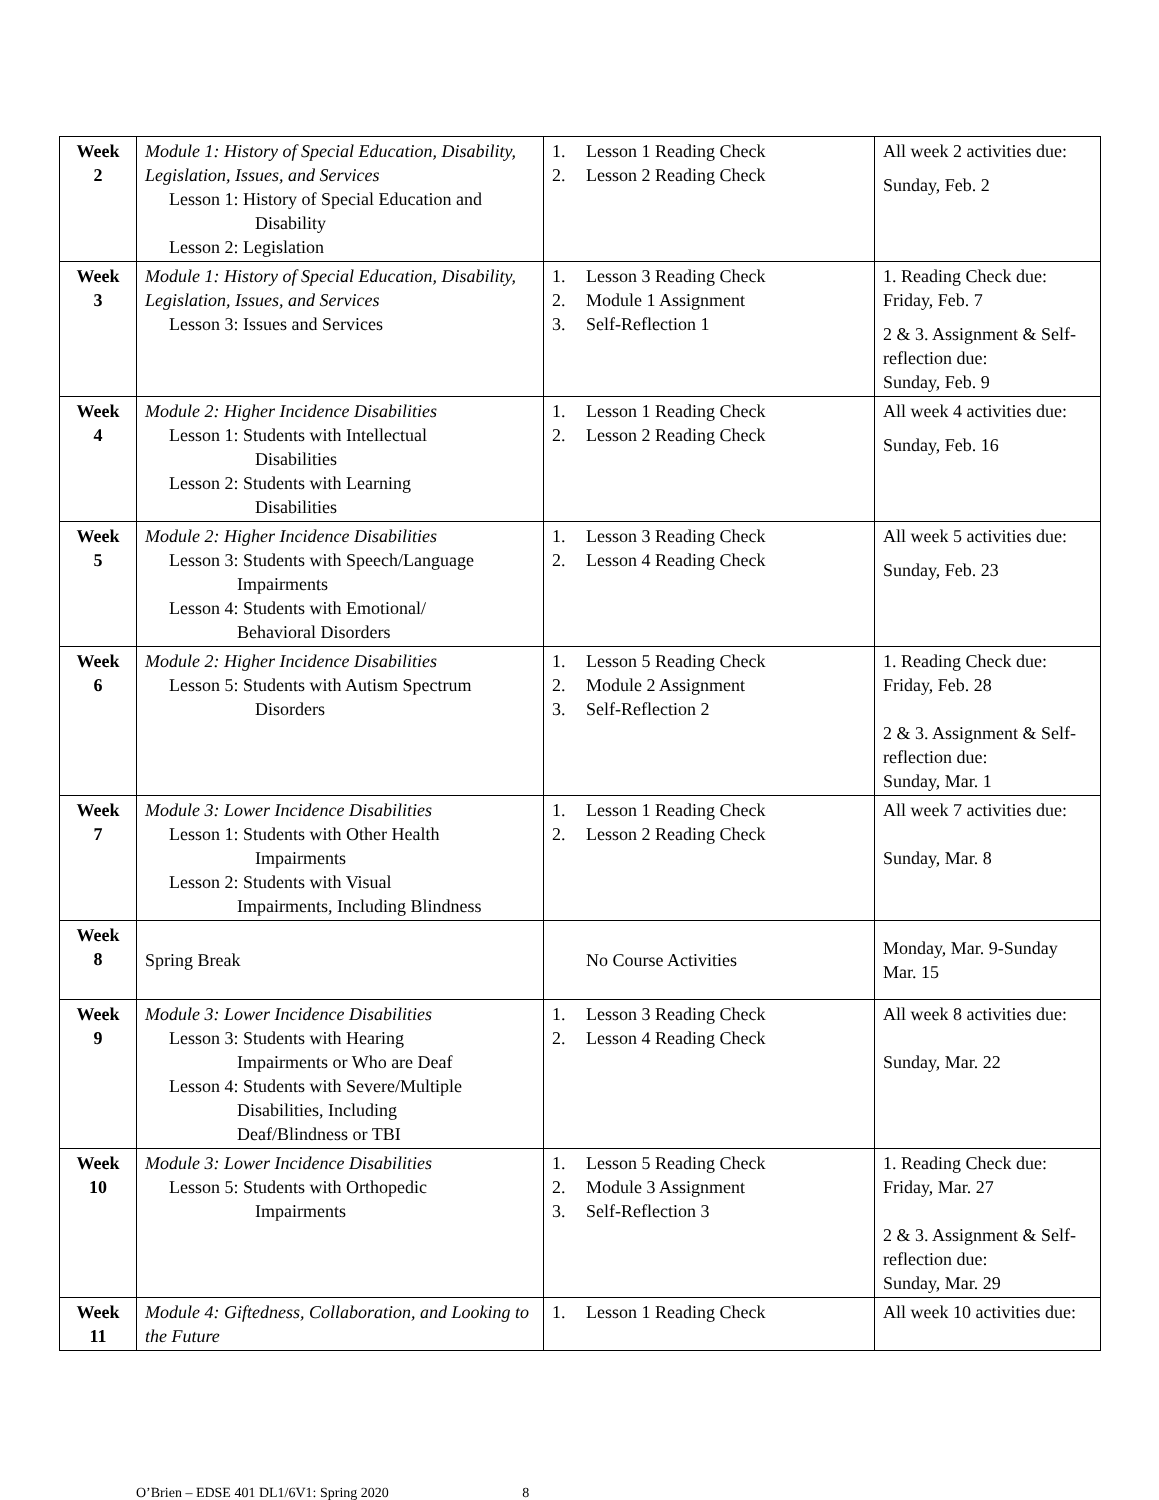| Week 2 | Module 1: History of Special Education, Disability, Legislation, Issues, and Services Lesson 1: History of Special Education and Disability Lesson 2: Legislation | 1. Lesson 1 Reading Check 2. Lesson 2 Reading Check | All week 2 activities due: Sunday, Feb. 2 |
| Week 3 | Module 1: History of Special Education, Disability, Legislation, Issues, and Services Lesson 3: Issues and Services | 1. Lesson 3 Reading Check 2. Module 1 Assignment 3. Self-Reflection 1 | 1. Reading Check due: Friday, Feb. 7 2 & 3. Assignment & Self-reflection due: Sunday, Feb. 9 |
| Week 4 | Module 2: Higher Incidence Disabilities Lesson 1: Students with Intellectual Disabilities Lesson 2: Students with Learning Disabilities | 1. Lesson 1 Reading Check 2. Lesson 2 Reading Check | All week 4 activities due: Sunday, Feb. 16 |
| Week 5 | Module 2: Higher Incidence Disabilities Lesson 3: Students with Speech/Language Impairments Lesson 4: Students with Emotional/ Behavioral Disorders | 1. Lesson 3 Reading Check 2. Lesson 4 Reading Check | All week 5 activities due: Sunday, Feb. 23 |
| Week 6 | Module 2: Higher Incidence Disabilities Lesson 5: Students with Autism Spectrum Disorders | 1. Lesson 5 Reading Check 2. Module 2 Assignment 3. Self-Reflection 2 | 1. Reading Check due: Friday, Feb. 28 2 & 3. Assignment & Self-reflection due: Sunday, Mar. 1 |
| Week 7 | Module 3: Lower Incidence Disabilities Lesson 1: Students with Other Health Impairments Lesson 2: Students with Visual Impairments, Including Blindness | 1. Lesson 1 Reading Check 2. Lesson 2 Reading Check | All week 7 activities due: Sunday, Mar. 8 |
| Week 8 | Spring Break | No Course Activities | Monday, Mar. 9-Sunday Mar. 15 |
| Week 9 | Module 3: Lower Incidence Disabilities Lesson 3: Students with Hearing Impairments or Who are Deaf Lesson 4: Students with Severe/Multiple Disabilities, Including Deaf/Blindness or TBI | 1. Lesson 3 Reading Check 2. Lesson 4 Reading Check | All week 8 activities due: Sunday, Mar. 22 |
| Week 10 | Module 3: Lower Incidence Disabilities Lesson 5: Students with Orthopedic Impairments | 1. Lesson 5 Reading Check 2. Module 3 Assignment 3. Self-Reflection 3 | 1. Reading Check due: Friday, Mar. 27 2 & 3. Assignment & Self-reflection due: Sunday, Mar. 29 |
| Week 11 | Module 4: Giftedness, Collaboration, and Looking to the Future | 1. Lesson 1 Reading Check | All week 10 activities due: |
O’Brien – EDSE 401 DL1/6V1: Spring 2020 8